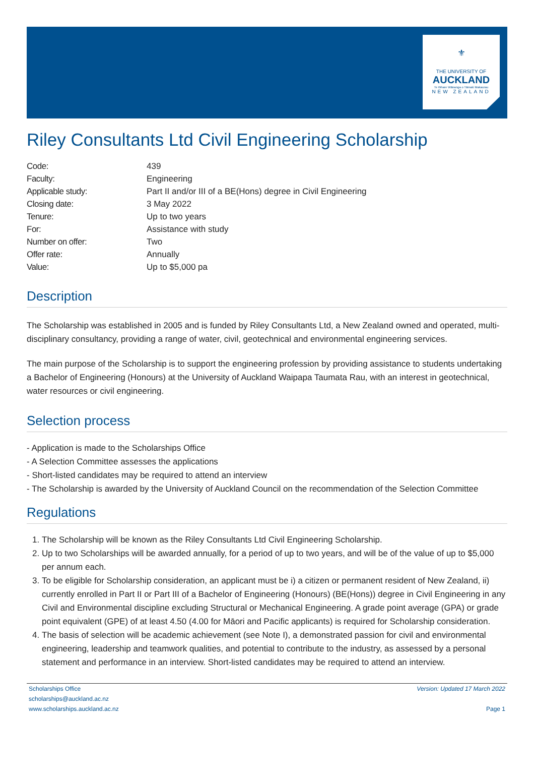⚜
THE UNIVERSITY OF
AUCKLAND
Te Whare Wānanga o Tāmaki Makaurau
NEW ZEALAND
Riley Consultants Ltd Civil Engineering Scholarship
| Code: | 439 |
| Faculty: | Engineering |
| Applicable study: | Part II and/or III of a BE(Hons) degree in Civil Engineering |
| Closing date: | 3 May 2022 |
| Tenure: | Up to two years |
| For: | Assistance with study |
| Number on offer: | Two |
| Offer rate: | Annually |
| Value: | Up to $5,000 pa |
Description
The Scholarship was established in 2005 and is funded by Riley Consultants Ltd, a New Zealand owned and operated, multi-disciplinary consultancy, providing a range of water, civil, geotechnical and environmental engineering services.
The main purpose of the Scholarship is to support the engineering profession by providing assistance to students undertaking a Bachelor of Engineering (Honours) at the University of Auckland Waipapa Taumata Rau, with an interest in geotechnical, water resources or civil engineering.
Selection process
- Application is made to the Scholarships Office
- A Selection Committee assesses the applications
- Short-listed candidates may be required to attend an interview
- The Scholarship is awarded by the University of Auckland Council on the recommendation of the Selection Committee
Regulations
1. The Scholarship will be known as the Riley Consultants Ltd Civil Engineering Scholarship.
2. Up to two Scholarships will be awarded annually, for a period of up to two years, and will be of the value of up to $5,000 per annum each.
3. To be eligible for Scholarship consideration, an applicant must be i) a citizen or permanent resident of New Zealand, ii) currently enrolled in Part II or Part III of a Bachelor of Engineering (Honours) (BE(Hons)) degree in Civil Engineering in any Civil and Environmental discipline excluding Structural or Mechanical Engineering. A grade point average (GPA) or grade point equivalent (GPE) of at least 4.50 (4.00 for Māori and Pacific applicants) is required for Scholarship consideration.
4. The basis of selection will be academic achievement (see Note I), a demonstrated passion for civil and environmental engineering, leadership and teamwork qualities, and potential to contribute to the industry, as assessed by a personal statement and performance in an interview. Short-listed candidates may be required to attend an interview.
Scholarships Office
scholarships@auckland.ac.nz
www.scholarships.auckland.ac.nz
Version: Updated 17 March 2022
Page 1